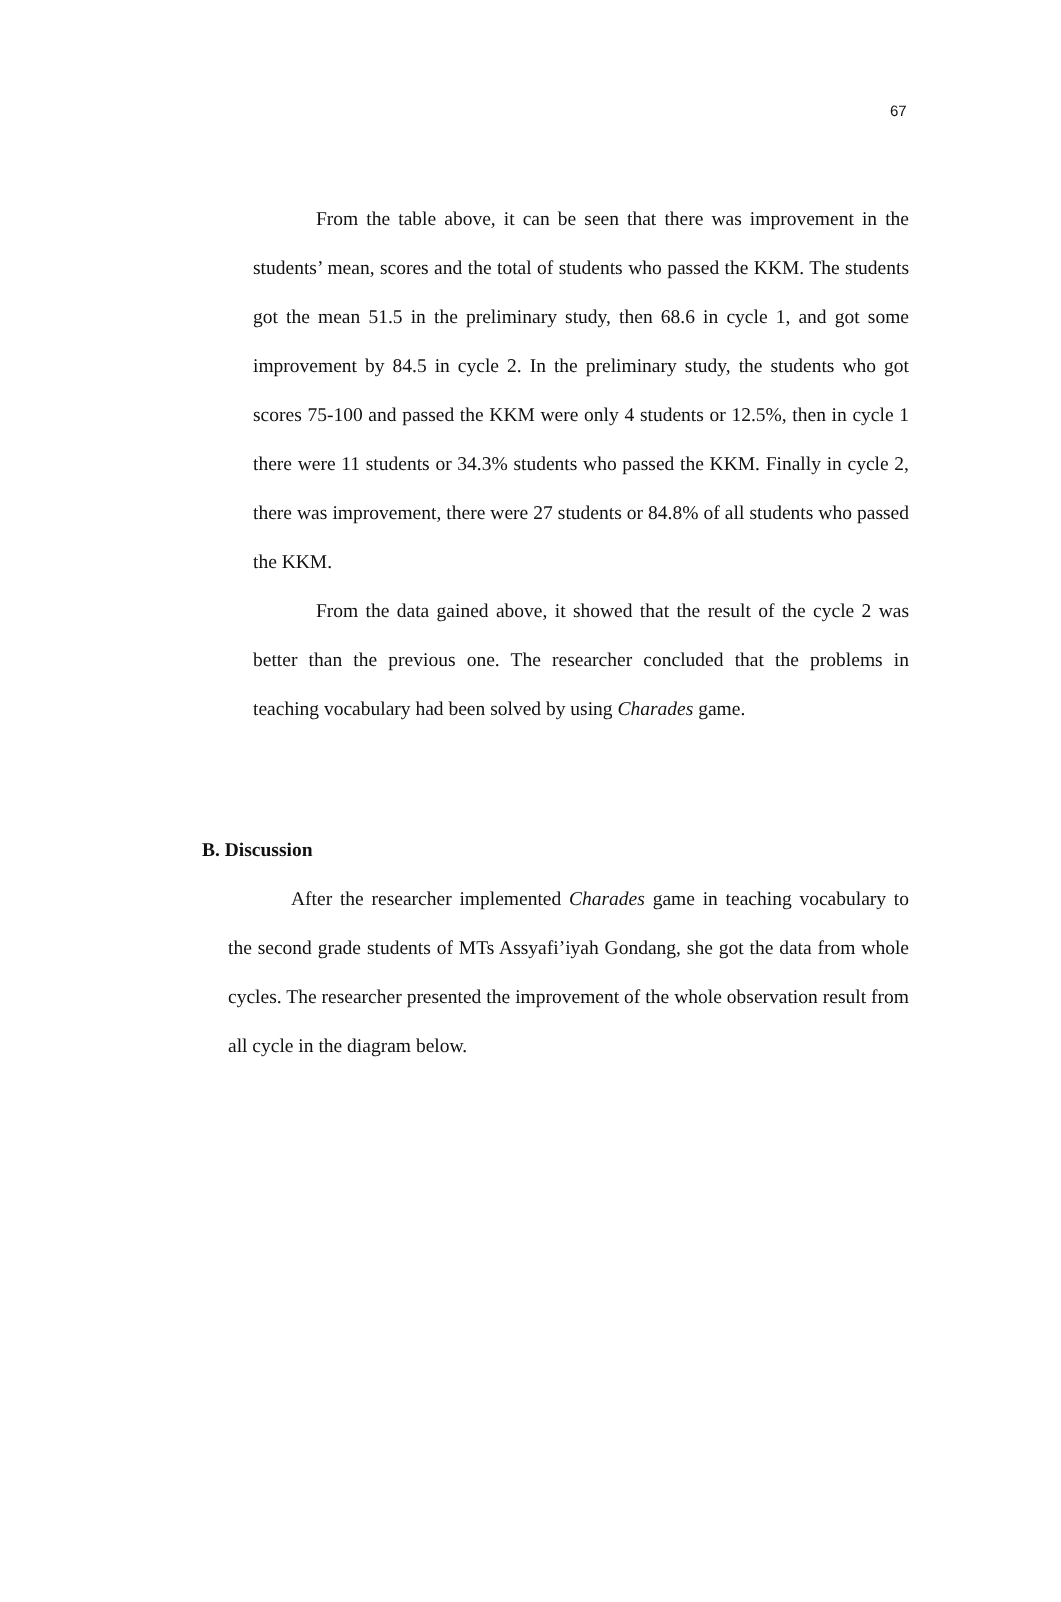67
From the table above, it can be seen that there was improvement in the students’ mean, scores and the total of students who passed the KKM. The students got the mean 51.5 in the preliminary study, then 68.6 in cycle 1, and got some improvement by 84.5 in cycle 2. In the preliminary study, the students who got scores 75-100 and passed the KKM were only 4 students or 12.5%, then in cycle 1 there were 11 students or 34.3% students who passed the KKM. Finally in cycle 2, there was improvement, there were 27 students or 84.8% of all students who passed the KKM.
From the data gained above, it showed that the result of the cycle 2 was better than the previous one. The researcher concluded that the problems in teaching vocabulary had been solved by using Charades game.
B. Discussion
After the researcher implemented Charades game in teaching vocabulary to the second grade students of MTs Assyafi’iyah Gondang, she got the data from whole cycles. The researcher presented the improvement of the whole observation result from all cycle in the diagram below.